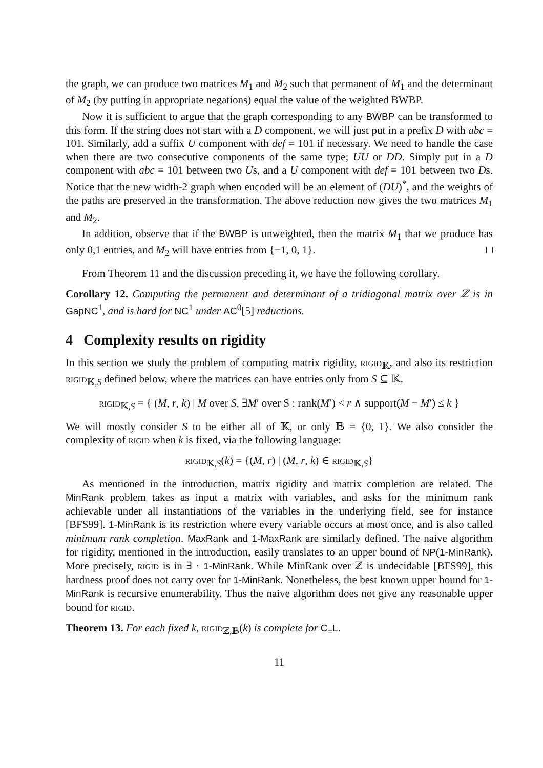the graph, we can produce two matrices M<sub>1</sub> and M<sub>2</sub> such that permanent of M<sub>1</sub> and the determinant of M<sub>2</sub> (by putting in appropriate negations) equal the value of the weighted BWBP.
Now it is sufficient to argue that the graph corresponding to any BWBP can be transformed to this form. If the string does not start with a D component, we will just put in a prefix D with abc = 101. Similarly, add a suffix U component with def = 101 if necessary. We need to handle the case when there are two consecutive components of the same type; UU or DD. Simply put in a D component with abc = 101 between two Us, and a U component with def = 101 between two Ds. Notice that the new width-2 graph when encoded will be an element of (DU)<sup>*</sup>, and the weights of the paths are preserved in the transformation. The above reduction now gives the two matrices M<sub>1</sub> and M<sub>2</sub>.
In addition, observe that if the BWBP is unweighted, then the matrix M<sub>1</sub> that we produce has only 0,1 entries, and M<sub>2</sub> will have entries from {−1, 0, 1}.
From Theorem 11 and the discussion preceding it, we have the following corollary.
Corollary 12. Computing the permanent and determinant of a tridiagonal matrix over ℤ is in GapNC<sup>1</sup>, and is hard for NC<sup>1</sup> under AC<sup>0</sup>[5] reductions.
4 Complexity results on rigidity
In this section we study the problem of computing matrix rigidity, rigid<sub>𝕂</sub>, and also its restriction rigid<sub>𝕂,S</sub> defined below, where the matrices can have entries only from S ⊆ 𝕂.
rigid<sub>𝕂,S</sub> = { (M, r, k) | M over S, ∃M′ over S : rank(M′) < r ∧ support(M − M′) ≤ k }
We will mostly consider S to be either all of 𝕂, or only 𝔹 = {0, 1}. We also consider the complexity of rigid when k is fixed, via the following language:
rigid<sub>𝕂,S</sub>(k) = {(M, r) | (M, r, k) ∈ rigid<sub>𝕂,S</sub>}
As mentioned in the introduction, matrix rigidity and matrix completion are related. The MinRank problem takes as input a matrix with variables, and asks for the minimum rank achievable under all instantiations of the variables in the underlying field, see for instance [BFS99]. 1-MinRank is its restriction where every variable occurs at most once, and is also called minimum rank completion. MaxRank and 1-MaxRank are similarly defined. The naive algorithm for rigidity, mentioned in the introduction, easily translates to an upper bound of NP(1-MinRank). More precisely, rigid is in ∃ · 1-MinRank. While MinRank over ℤ is undecidable [BFS99], this hardness proof does not carry over for 1-MinRank. Nonetheless, the best known upper bound for 1-MinRank is recursive enumerability. Thus the naive algorithm does not give any reasonable upper bound for rigid.
Theorem 13. For each fixed k, rigid<sub>ℤ,𝔹</sub>(k) is complete for C<sub>=</sub>L.
11